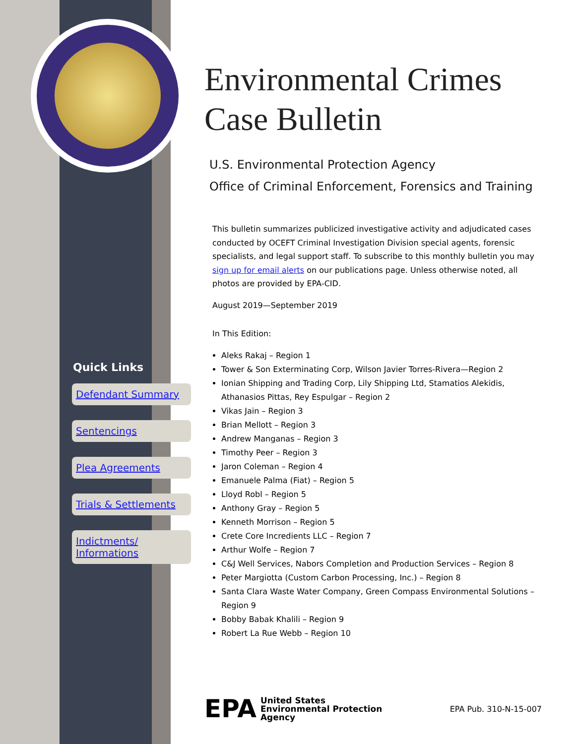Quick Links
Defendant Summary
Sentencings
Plea Agreements
Trials & Settlements
Indictments/
Informations
Environmental Crimes
Case Bulletin
U.S. Environmental Protection Agency
Office of Criminal Enforcement, Forensics and Training
This bulletin summarizes publicized investigative activity and adjudicated cases conducted by OCEFT Criminal Investigation Division special agents, forensic specialists, and legal support staff. To subscribe to this monthly bulletin you may sign up for email alerts on our publications page. Unless otherwise noted, all photos are provided by EPA-CID.
August 2019—September 2019
In This Edition:
Aleks Rakaj – Region 1
Tower & Son Exterminating Corp, Wilson Javier Torres-Rivera—Region 2
Ionian Shipping and Trading Corp, Lily Shipping Ltd, Stamatios Alekidis, Athanasios Pittas, Rey Espulgar – Region 2
Vikas Jain – Region 3
Brian Mellott – Region 3
Andrew Manganas – Region 3
Timothy Peer – Region 3
Jaron Coleman – Region 4
Emanuele Palma (Fiat) – Region 5
Lloyd Robl – Region 5
Anthony Gray – Region 5
Kenneth Morrison – Region 5
Crete Core Incredients LLC – Region 7
Arthur Wolfe – Region 7
C&J Well Services, Nabors Completion and Production Services – Region 8
Peter Margiotta (Custom Carbon Processing, Inc.) – Region 8
Santa Clara Waste Water Company, Green Compass Environmental Solutions – Region 9
Bobby Babak Khalili – Region 9
Robert La Rue Webb – Region 10
EPA United States
Environmental Protection
Agency
EPA Pub. 310-N-15-007